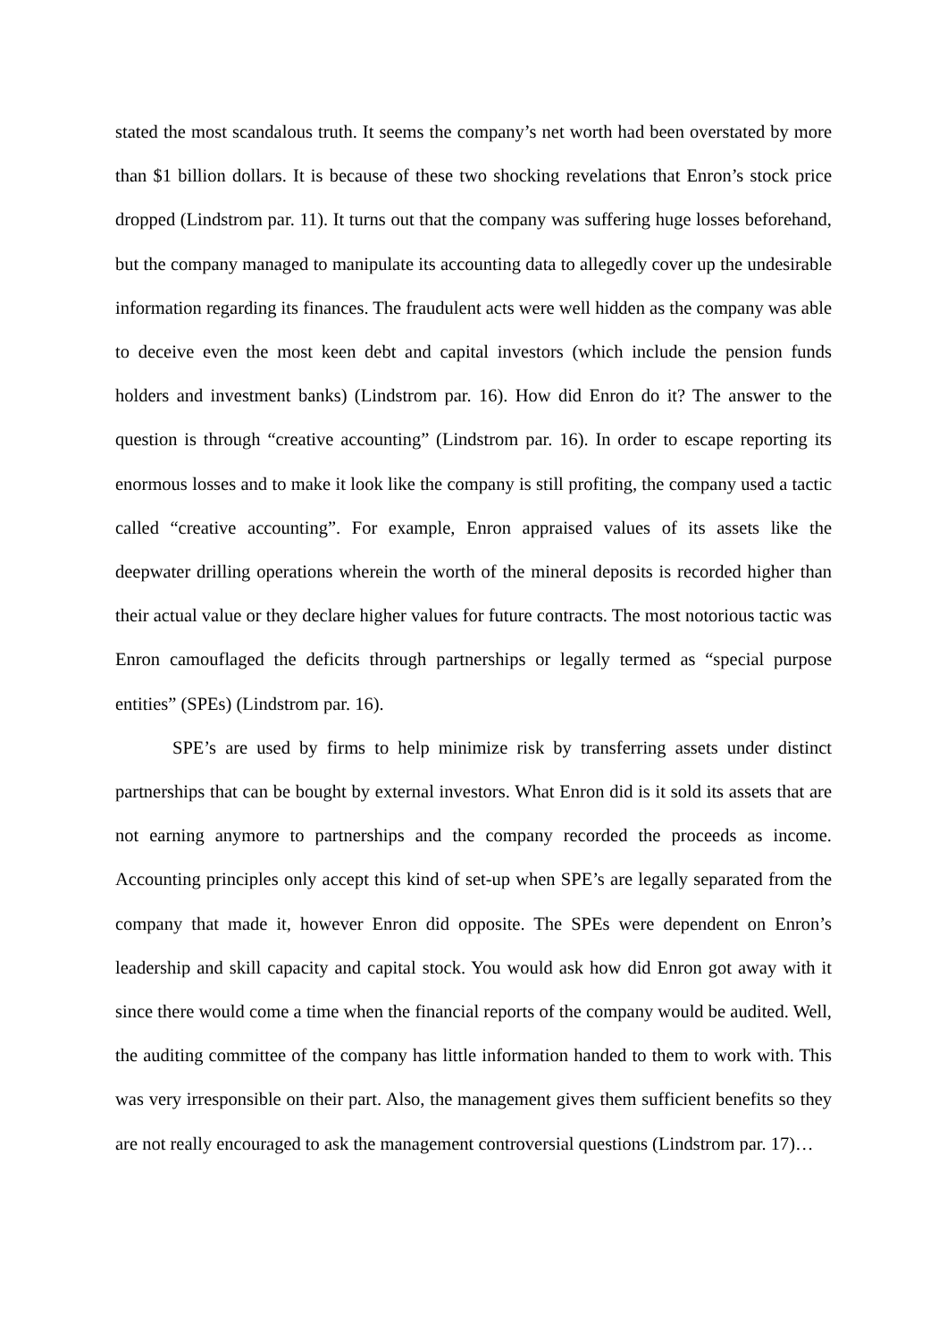stated the most scandalous truth. It seems the company’s net worth had been overstated by more than $1 billion dollars. It is because of these two shocking revelations that Enron’s stock price dropped (Lindstrom par. 11). It turns out that the company was suffering huge losses beforehand, but the company managed to manipulate its accounting data to allegedly cover up the undesirable information regarding its finances. The fraudulent acts were well hidden as the company was able to deceive even the most keen debt and capital investors (which include the pension funds holders and investment banks) (Lindstrom par. 16). How did Enron do it? The answer to the question is through “creative accounting” (Lindstrom par. 16). In order to escape reporting its enormous losses and to make it look like the company is still profiting, the company used a tactic called “creative accounting”. For example, Enron appraised values of its assets like the deepwater drilling operations wherein the worth of the mineral deposits is recorded higher than their actual value or they declare higher values for future contracts. The most notorious tactic was Enron camouflaged the deficits through partnerships or legally termed as “special purpose entities” (SPEs) (Lindstrom par. 16).
SPE’s are used by firms to help minimize risk by transferring assets under distinct partnerships that can be bought by external investors. What Enron did is it sold its assets that are not earning anymore to partnerships and the company recorded the proceeds as income. Accounting principles only accept this kind of set-up when SPE’s are legally separated from the company that made it, however Enron did opposite. The SPEs were dependent on Enron’s leadership and skill capacity and capital stock. You would ask how did Enron got away with it since there would come a time when the financial reports of the company would be audited. Well, the auditing committee of the company has little information handed to them to work with. This was very irresponsible on their part. Also, the management gives them sufficient benefits so they are not really encouraged to ask the management controversial questions (Lindstrom par. 17)…